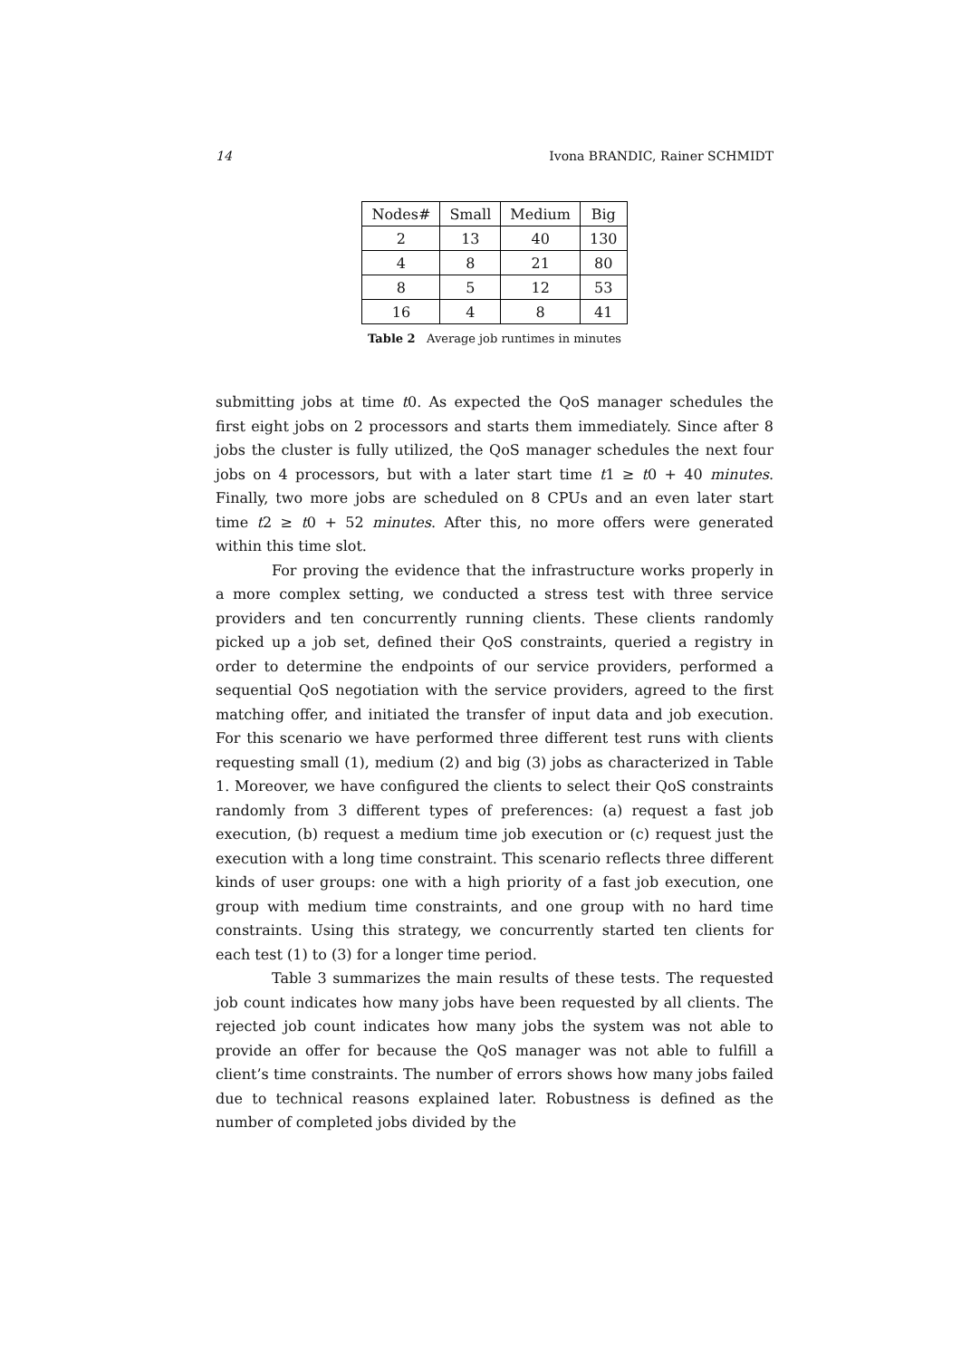14 Ivona BRANDIC, Rainer SCHMIDT
| Nodes# | Small | Medium | Big |
| --- | --- | --- | --- |
| 2 | 13 | 40 | 130 |
| 4 | 8 | 21 | 80 |
| 8 | 5 | 12 | 53 |
| 16 | 4 | 8 | 41 |
Table 2 Average job runtimes in minutes
submitting jobs at time t0. As expected the QoS manager schedules the first eight jobs on 2 processors and starts them immediately. Since after 8 jobs the cluster is fully utilized, the QoS manager schedules the next four jobs on 4 processors, but with a later start time t1 ≥ t0 + 40 minutes. Finally, two more jobs are scheduled on 8 CPUs and an even later start time t2 ≥ t0 + 52 minutes. After this, no more offers were generated within this time slot.
For proving the evidence that the infrastructure works properly in a more complex setting, we conducted a stress test with three service providers and ten concurrently running clients. These clients randomly picked up a job set, defined their QoS constraints, queried a registry in order to determine the endpoints of our service providers, performed a sequential QoS negotiation with the service providers, agreed to the first matching offer, and initiated the transfer of input data and job execution. For this scenario we have performed three different test runs with clients requesting small (1), medium (2) and big (3) jobs as characterized in Table 1. Moreover, we have configured the clients to select their QoS constraints randomly from 3 different types of preferences: (a) request a fast job execution, (b) request a medium time job execution or (c) request just the execution with a long time constraint. This scenario reflects three different kinds of user groups: one with a high priority of a fast job execution, one group with medium time constraints, and one group with no hard time constraints. Using this strategy, we concurrently started ten clients for each test (1) to (3) for a longer time period.
Table 3 summarizes the main results of these tests. The requested job count indicates how many jobs have been requested by all clients. The rejected job count indicates how many jobs the system was not able to provide an offer for because the QoS manager was not able to fulfill a client’s time constraints. The number of errors shows how many jobs failed due to technical reasons explained later. Robustness is defined as the number of completed jobs divided by the